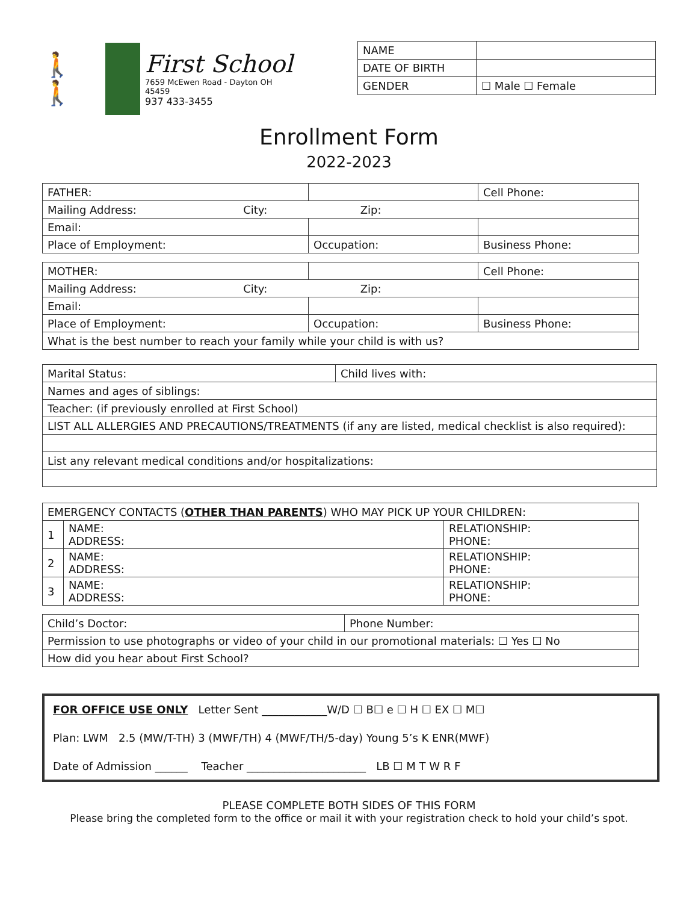🚶🚶
First School
7659 McEwen Road - Dayton OH 45459
937 433-3455
| NAME | |
| DATE OF BIRTH | |
| GENDER | ☐ Male ☐ Female |
Enrollment Form
2022-2023
| FATHER: | | Cell Phone: |
| Mailing Address: City: Zip: | | |
| Email: | | |
| Place of Employment: | Occupation: | Business Phone: |
| MOTHER: | | Cell Phone: |
| Mailing Address: City: Zip: | | |
| Email: | | |
| Place of Employment: | Occupation: | Business Phone: |
| What is the best number to reach your family while your child is with us? | | |
| Marital Status: | Child lives with: |
| Names and ages of siblings: | |
| Teacher: (if previously enrolled at First School) | |
| LIST ALL ALLERGIES AND PRECAUTIONS/TREATMENTS (if any are listed, medical checklist is also required): | |
| List any relevant medical conditions and/or hospitalizations: | |
| EMERGENCY CONTACTS ( OTHER THAN PARENTS ) WHO MAY PICK UP YOUR CHILDREN: | | |
| 1 | NAME: ADDRESS: | RELATIONSHIP: PHONE: |
| 2 | NAME: ADDRESS: | RELATIONSHIP: PHONE: |
| 3 | NAME: ADDRESS: | RELATIONSHIP: PHONE: |
| Child’s Doctor: | Phone Number: |
| Permission to use photographs or video of your child in our promotional materials: ☐ Yes ☐ No | |
| How did you hear about First School? | |
FOR OFFICE USE ONLY Letter Sent ____________W/D ☐ B☐ e ☐ H ☐ EX ☐ M☐
Plan: LWM 2.5 (MW/T-TH) 3 (MWF/TH) 4 (MWF/TH/5-day) Young 5’s K ENR(MWF)
Date of Admission ______ Teacher ______________________ LB ☐ M T W R F
PLEASE COMPLETE BOTH SIDES OF THIS FORM
Please bring the completed form to the office or mail it with your registration check to hold your child’s spot.